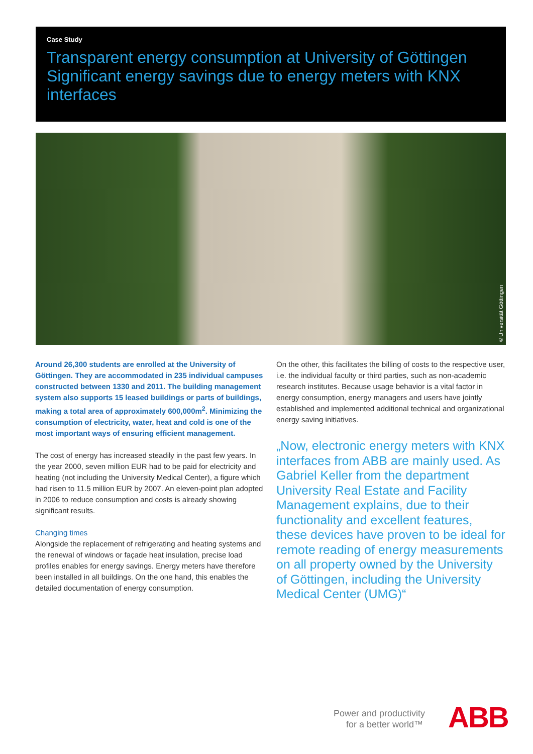Case Study
Transparent energy consumption at University of Göttingen Significant energy savings due to energy meters with KNX interfaces
©Universität Göttingen
Around 26,300 students are enrolled at the University of Göttingen. They are accommodated in 235 individual campuses constructed between 1330 and 2011. The building management system also supports 15 leased buildings or parts of buildings, making a total area of approximately 600,000m<sup>2</sup>. Minimizing the consumption of electricity, water, heat and cold is one of the most important ways of ensuring efficient management.
The cost of energy has increased steadily in the past few years. In the year 2000, seven million EUR had to be paid for electricity and heating (not including the University Medical Center), a figure which had risen to 11.5 million EUR by 2007. An eleven-point plan adopted in 2006 to reduce consumption and costs is already showing significant results.
Changing times
Alongside the replacement of refrigerating and heating systems and the renewal of windows or façade heat insulation, precise load profiles enables for energy savings. Energy meters have therefore been installed in all buildings. On the one hand, this enables the detailed documentation of energy consumption.
On the other, this facilitates the billing of costs to the respective user, i.e. the individual faculty or third parties, such as non-academic research institutes. Because usage behavior is a vital factor in energy consumption, energy managers and users have jointly established and implemented additional technical and organizational energy saving initiatives.
„Now, electronic energy meters with KNX interfaces from ABB are mainly used. As Gabriel Keller from the department University Real Estate and Facility Management explains, due to their functionality and excellent features, these devices have proven to be ideal for remote reading of energy measurements on all property owned by the University of Göttingen, including the University Medical Center (UMG)“
Power and productivity
for a better world™
ABB